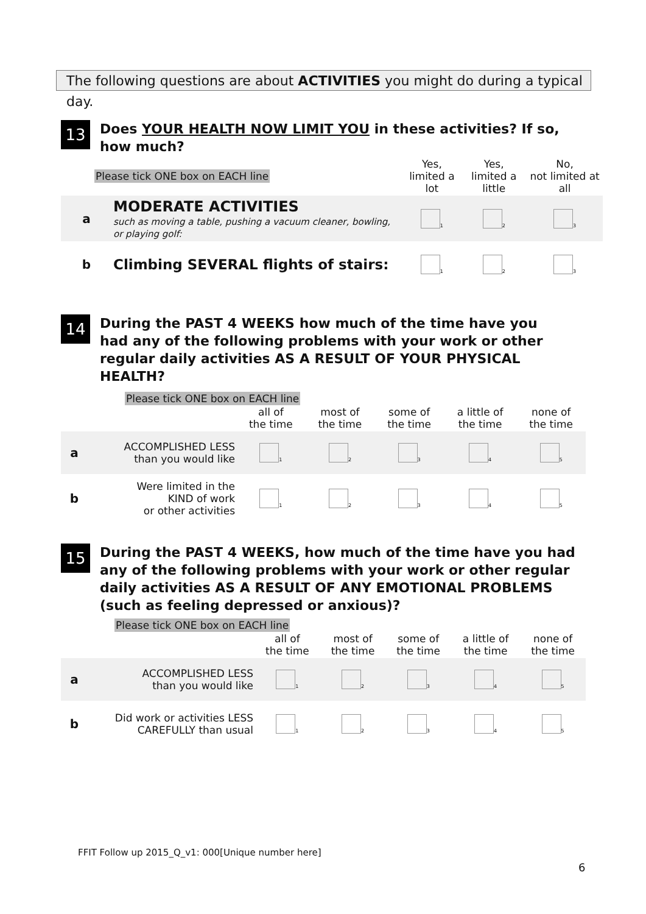The following questions are about ACTIVITIES you might do during a typical day.
13 Does YOUR HEALTH NOW LIMIT YOU in these activities? If so, how much?
| Please tick ONE box on EACH line | | Yes, limited a lot | Yes, limited a little | No, not limited at all |
| --- | --- | --- | --- | --- |
| a | MODERATE ACTIVITIES such as moving a table, pushing a vacuum cleaner, bowling, or playing golf: | <sub>1</sub> | <sub>2</sub> | <sub>3</sub> |
| b | Climbing SEVERAL flights of stairs: | <sub>1</sub> | <sub>2</sub> | <sub>3</sub> |
14 During the PAST 4 WEEKS how much of the time have you had any of the following problems with your work or other regular daily activities AS A RESULT OF YOUR PHYSICAL HEALTH?
Please tick ONE box on EACH line
| | | all of the time | most of the time | some of the time | a little of the time | none of the time |
| --- | --- | --- | --- | --- | --- | --- |
| a | ACCOMPLISHED LESS than you would like | <sub>1</sub> | <sub>2</sub> | <sub>3</sub> | <sub>4</sub> | <sub>5</sub> |
| b | Were limited in the KIND of work or other activities | <sub>1</sub> | <sub>2</sub> | <sub>3</sub> | <sub>4</sub> | <sub>5</sub> |
15 During the PAST 4 WEEKS, how much of the time have you had any of the following problems with your work or other regular daily activities AS A RESULT OF ANY EMOTIONAL PROBLEMS (such as feeling depressed or anxious)?
Please tick ONE box on EACH line
| | | all of the time | most of the time | some of the time | a little of the time | none of the time |
| --- | --- | --- | --- | --- | --- | --- |
| a | ACCOMPLISHED LESS than you would like | <sub>1</sub> | <sub>2</sub> | <sub>3</sub> | <sub>4</sub> | <sub>5</sub> |
| b | Did work or activities LESS CAREFULLY than usual | <sub>1</sub> | <sub>2</sub> | <sub>3</sub> | <sub>4</sub> | <sub>5</sub> |
FFIT Follow up 2015_Q_v1: 000[Unique number here]
6